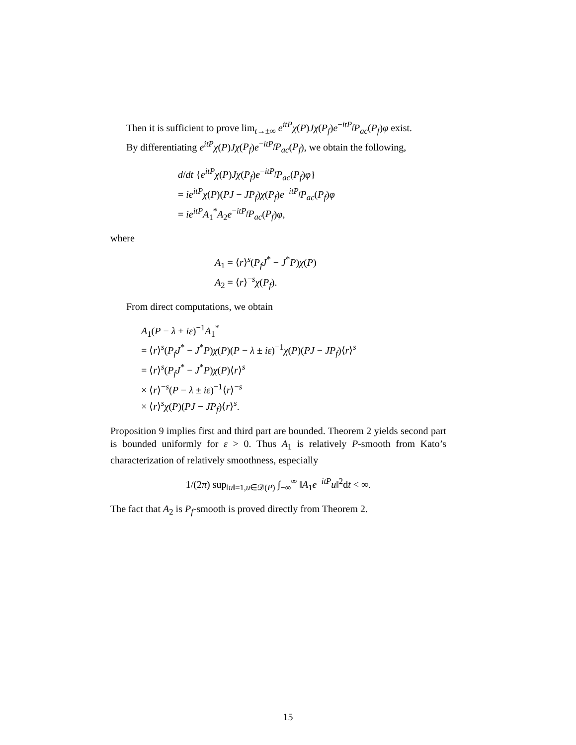Then it is sufficient to prove lim<sub>t→±∞</sub> e<sup>itP</sup>χ(P)Jχ(P<sub>f</sub>)e<sup>−itP<sub>f</sub></sup>P<sub>ac</sub>(P<sub>f</sub>)φ exist.
By differentiating e<sup>itP</sup>χ(P)Jχ(P<sub>f</sub>)e<sup>−itP<sub>f</sub></sup>P<sub>ac</sub>(P<sub>f</sub>), we obtain the following,
d/dt {e<sup>itP</sup>χ(P)Jχ(P<sub>f</sub>)e<sup>−itP<sub>f</sub></sup>P<sub>ac</sub>(P<sub>f</sub>)φ}
= ie<sup>itP</sup>χ(P)(PJ − JP<sub>f</sub>)χ(P<sub>f</sub>)e<sup>−itP<sub>f</sub></sup>P<sub>ac</sub>(P<sub>f</sub>)φ
= ie<sup>itP</sup>A<sub>1</sub><sup>*</sup>A<sub>2</sub>e<sup>−itP<sub>f</sub></sup>P<sub>ac</sub>(P<sub>f</sub>)φ,
where
A<sub>1</sub> = ⟨r⟩<sup>s</sup>(P<sub>f</sub>J<sup>*</sup> − J<sup>*</sup>P)χ(P)
A<sub>2</sub> = ⟨r⟩<sup>−s</sup>χ(P<sub>f</sub>).
From direct computations, we obtain
A<sub>1</sub>(P − λ ± iε)<sup>−1</sup>A<sub>1</sub><sup>*</sup>
= ⟨r⟩<sup>s</sup>(P<sub>f</sub>J<sup>*</sup> − J<sup>*</sup>P)χ(P)(P − λ ± iε)<sup>−1</sup>χ(P)(PJ − JP<sub>f</sub>)⟨r⟩<sup>s</sup>
= ⟨r⟩<sup>s</sup>(P<sub>f</sub>J<sup>*</sup> − J<sup>*</sup>P)χ(P)⟨r⟩<sup>s</sup>
× ⟨r⟩<sup>−s</sup>(P − λ ± iε)<sup>−1</sup>⟨r⟩<sup>−s</sup>
× ⟨r⟩<sup>s</sup>χ(P)(PJ − JP<sub>f</sub>)⟨r⟩<sup>s</sup>.
Proposition 9 implies first and third part are bounded. Theorem 2 yields second part is bounded uniformly for ε > 0. Thus A<sub>1</sub> is relatively P-smooth from Kato’s characterization of relatively smoothness, especially
1/(2π) sup<sub>‖u‖=1,u∈𝒟(P)</sub> ∫<sub>−∞</sub><sup>∞</sup> ‖A<sub>1</sub>e<sup>−itP</sup>u‖<sup>2</sup>dt < ∞.
The fact that A<sub>2</sub> is P<sub>f</sub>-smooth is proved directly from Theorem 2.
15